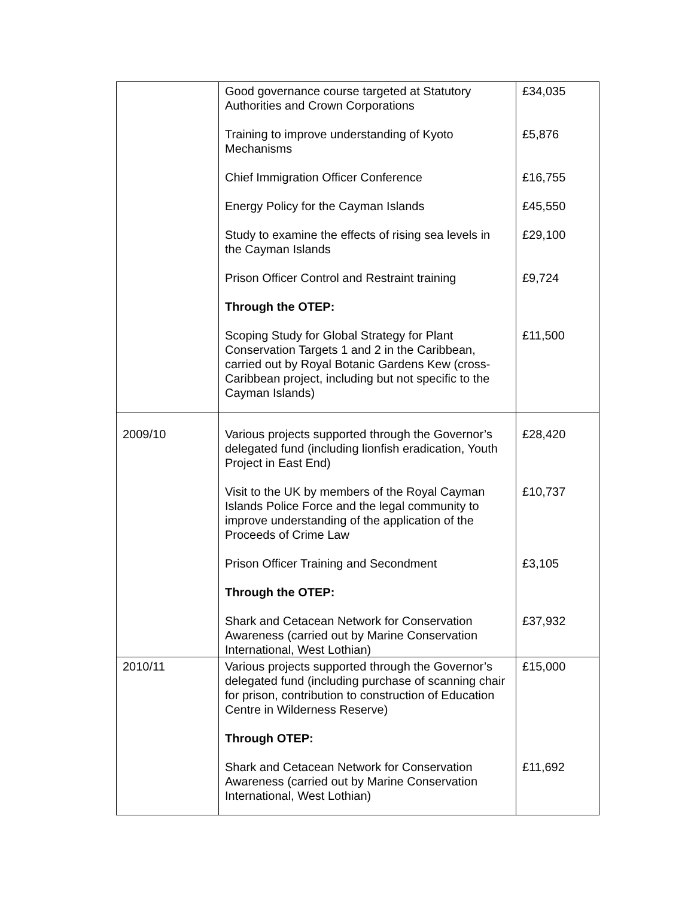| | Good governance course targeted at Statutory Authorities and Crown Corporations Training to improve understanding of Kyoto Mechanisms Chief Immigration Officer Conference Energy Policy for the Cayman Islands Study to examine the effects of rising sea levels in the Cayman Islands Prison Officer Control and Restraint training Through the OTEP: Scoping Study for Global Strategy for Plant Conservation Targets 1 and 2 in the Caribbean, carried out by Royal Botanic Gardens Kew (cross-Caribbean project, including but not specific to the Cayman Islands) | £34,035 £5,876 £16,755 £45,550 £29,100 £9,724 £11,500 |
| 2009/10 | Various projects supported through the Governor’s delegated fund (including lionfish eradication, Youth Project in East End) Visit to the UK by members of the Royal Cayman Islands Police Force and the legal community to improve understanding of the application of the Proceeds of Crime Law Prison Officer Training and Secondment Through the OTEP: Shark and Cetacean Network for Conservation Awareness (carried out by Marine Conservation International, West Lothian) | £28,420 £10,737 £3,105 £37,932 |
| 2010/11 | Various projects supported through the Governor’s delegated fund (including purchase of scanning chair for prison, contribution to construction of Education Centre in Wilderness Reserve) Through OTEP: Shark and Cetacean Network for Conservation Awareness (carried out by Marine Conservation International, West Lothian) | £15,000 £11,692 |